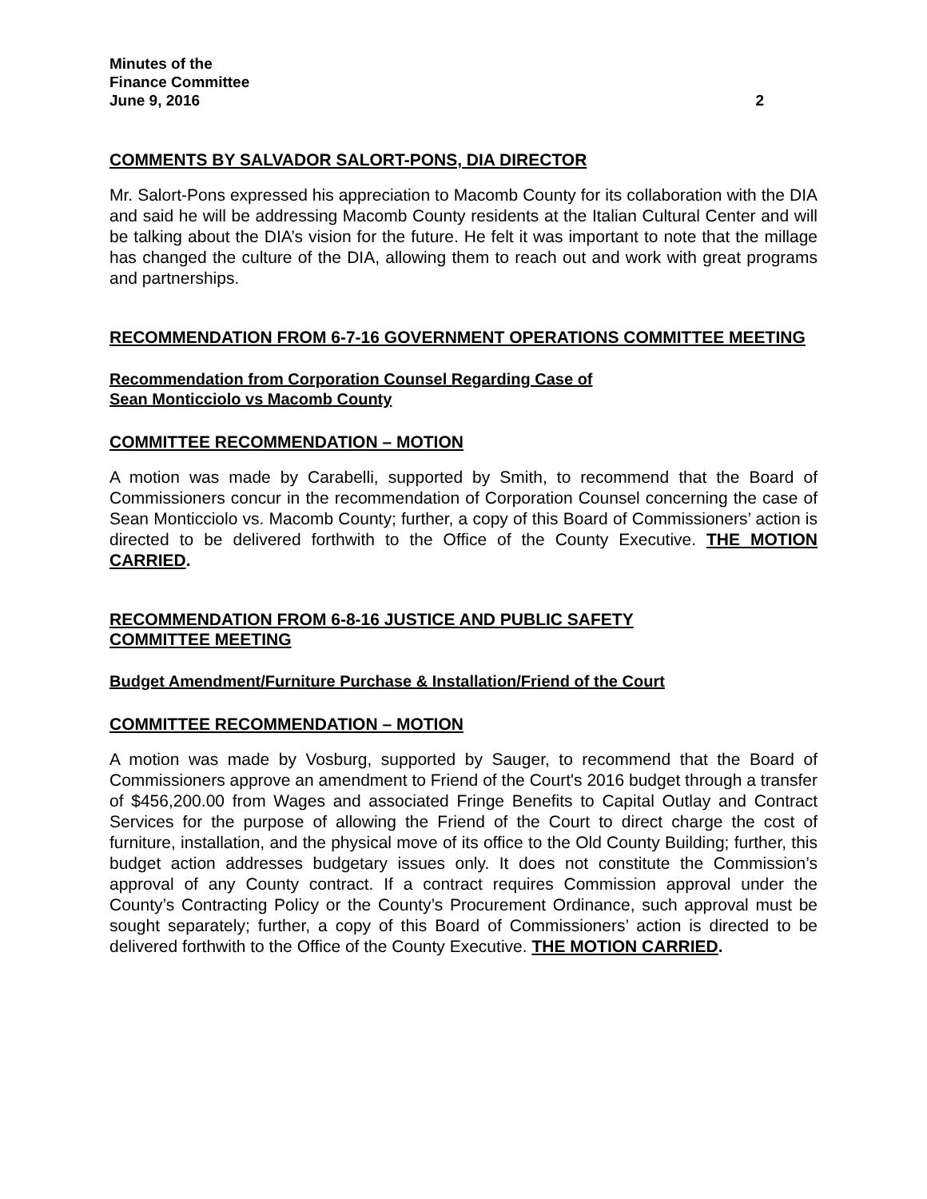Minutes of the
Finance Committee
June 9, 2016 2
COMMENTS BY SALVADOR SALORT-PONS, DIA DIRECTOR
Mr. Salort-Pons expressed his appreciation to Macomb County for its collaboration with the DIA and said he will be addressing Macomb County residents at the Italian Cultural Center and will be talking about the DIA’s vision for the future. He felt it was important to note that the millage has changed the culture of the DIA, allowing them to reach out and work with great programs and partnerships.
RECOMMENDATION FROM 6-7-16 GOVERNMENT OPERATIONS COMMITTEE MEETING
Recommendation from Corporation Counsel Regarding Case of
Sean Monticciolo vs Macomb County
COMMITTEE RECOMMENDATION – MOTION
A motion was made by Carabelli, supported by Smith, to recommend that the Board of Commissioners concur in the recommendation of Corporation Counsel concerning the case of Sean Monticciolo vs. Macomb County; further, a copy of this Board of Commissioners’ action is directed to be delivered forthwith to the Office of the County Executive. THE MOTION CARRIED.
RECOMMENDATION FROM 6-8-16 JUSTICE AND PUBLIC SAFETY
COMMITTEE MEETING
Budget Amendment/Furniture Purchase & Installation/Friend of the Court
COMMITTEE RECOMMENDATION – MOTION
A motion was made by Vosburg, supported by Sauger, to recommend that the Board of Commissioners approve an amendment to Friend of the Court's 2016 budget through a transfer of $456,200.00 from Wages and associated Fringe Benefits to Capital Outlay and Contract Services for the purpose of allowing the Friend of the Court to direct charge the cost of furniture, installation, and the physical move of its office to the Old County Building; further, this budget action addresses budgetary issues only. It does not constitute the Commission’s approval of any County contract. If a contract requires Commission approval under the County’s Contracting Policy or the County’s Procurement Ordinance, such approval must be sought separately; further, a copy of this Board of Commissioners’ action is directed to be delivered forthwith to the Office of the County Executive. THE MOTION CARRIED.